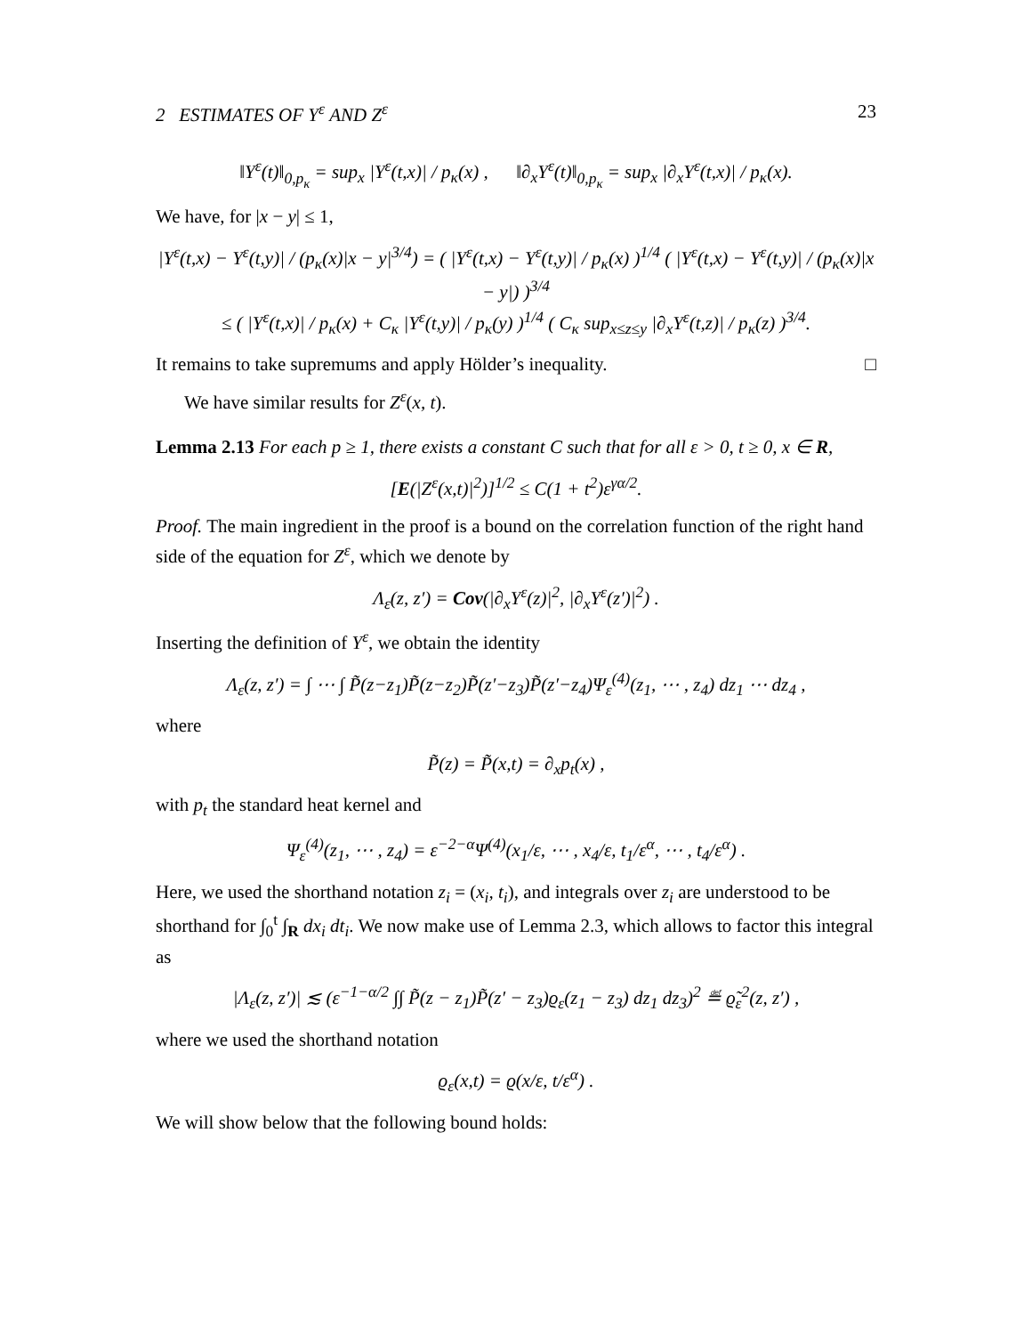2 ESTIMATES OF Y<sup>ε</sup> AND Z<sup>ε</sup> 23
‖Y<sup>ε</sup>(t)‖<sub>0,p<sub>κ</sub></sub> = sup<sub>x</sub> |Y<sup>ε</sup>(t,x)| / p<sub>κ</sub>(x) , ‖∂<sub>x</sub>Y<sup>ε</sup>(t)‖<sub>0,p<sub>κ</sub></sub> = sup<sub>x</sub> |∂<sub>x</sub>Y<sup>ε</sup>(t,x)| / p<sub>κ</sub>(x).
We have, for |x − y| ≤ 1,
|Y<sup>ε</sup>(t,x) − Y<sup>ε</sup>(t,y)| / (p<sub>κ</sub>(x)|x − y|<sup>3/4</sup>) = ( |Y<sup>ε</sup>(t,x) − Y<sup>ε</sup>(t,y)| / p<sub>κ</sub>(x) )<sup>1/4</sup> ( |Y<sup>ε</sup>(t,x) − Y<sup>ε</sup>(t,y)| / (p<sub>κ</sub>(x)|x − y|) )<sup>3/4</sup>
≤ ( |Y<sup>ε</sup>(t,x)| / p<sub>κ</sub>(x) + C<sub>κ</sub> |Y<sup>ε</sup>(t,y)| / p<sub>κ</sub>(y) )<sup>1/4</sup> ( C<sub>κ</sub> sup<sub>x≤z≤y</sub> |∂<sub>x</sub>Y<sup>ε</sup>(t,z)| / p<sub>κ</sub>(z) )<sup>3/4</sup>.
It remains to take supremums and apply Hölder’s inequality. □
We have similar results for Z<sup>ε</sup>(x, t).
Lemma 2.13 For each p ≥ 1, there exists a constant C such that for all ε > 0, t ≥ 0, x ∈ R,
[E(|Z<sup>ε</sup>(x,t)|<sup>2</sup>)]<sup>1/2</sup> ≤ C(1 + t<sup>2</sup>)ε<sup>γα/2</sup>.
Proof. The main ingredient in the proof is a bound on the correlation function of the right hand side of the equation for Z<sup>ε</sup>, which we denote by
Λ<sub>ε</sub>(z, z′) = Cov(|∂<sub>x</sub>Y<sup>ε</sup>(z)|<sup>2</sup>, |∂<sub>x</sub>Y<sup>ε</sup>(z′)|<sup>2</sup>) .
Inserting the definition of Y<sup>ε</sup>, we obtain the identity
Λ<sub>ε</sub>(z, z′) = ∫ ⋯ ∫ P̃(z−z<sub>1</sub>)P̃(z−z<sub>2</sub>)P̃(z′−z<sub>3</sub>)P̃(z′−z<sub>4</sub>)Ψ<sub>ε</sub><sup>(4)</sup>(z<sub>1</sub>, ⋯ , z<sub>4</sub>) dz<sub>1</sub> ⋯ dz<sub>4</sub> ,
where
P̃(z) = P̃(x,t) = ∂<sub>x</sub>p<sub>t</sub>(x) ,
with p<sub>t</sub> the standard heat kernel and
Ψ<sub>ε</sub><sup>(4)</sup>(z<sub>1</sub>, ⋯ , z<sub>4</sub>) = ε<sup>−2−α</sup>Ψ<sup>(4)</sup>(x<sub>1</sub>/ε, ⋯ , x<sub>4</sub>/ε, t<sub>1</sub>/ε<sup>α</sup>, ⋯ , t<sub>4</sub>/ε<sup>α</sup>) .
Here, we used the shorthand notation z<sub>i</sub> = (x<sub>i</sub>, t<sub>i</sub>), and integrals over z<sub>i</sub> are understood to be shorthand for ∫<sub>0</sub><sup>t</sup> ∫<sub>R</sub> dx<sub>i</sub> dt<sub>i</sub>. We now make use of Lemma 2.3, which allows to factor this integral as
|Λ<sub>ε</sub>(z, z′)| ≲ (ε<sup>−1−α/2</sup> ∫∫ P̃(z − z<sub>1</sub>)P̃(z′ − z<sub>3</sub>)ϱ<sub>ε</sub>(z<sub>1</sub> − z<sub>3</sub>) dz<sub>1</sub> dz<sub>3</sub>)<sup>2</sup> ≝ ϱ̃<sub>ε</sub><sup>2</sup>(z, z′) ,
where we used the shorthand notation
ϱ<sub>ε</sub>(x,t) = ϱ(x/ε, t/ε<sup>α</sup>) .
We will show below that the following bound holds: